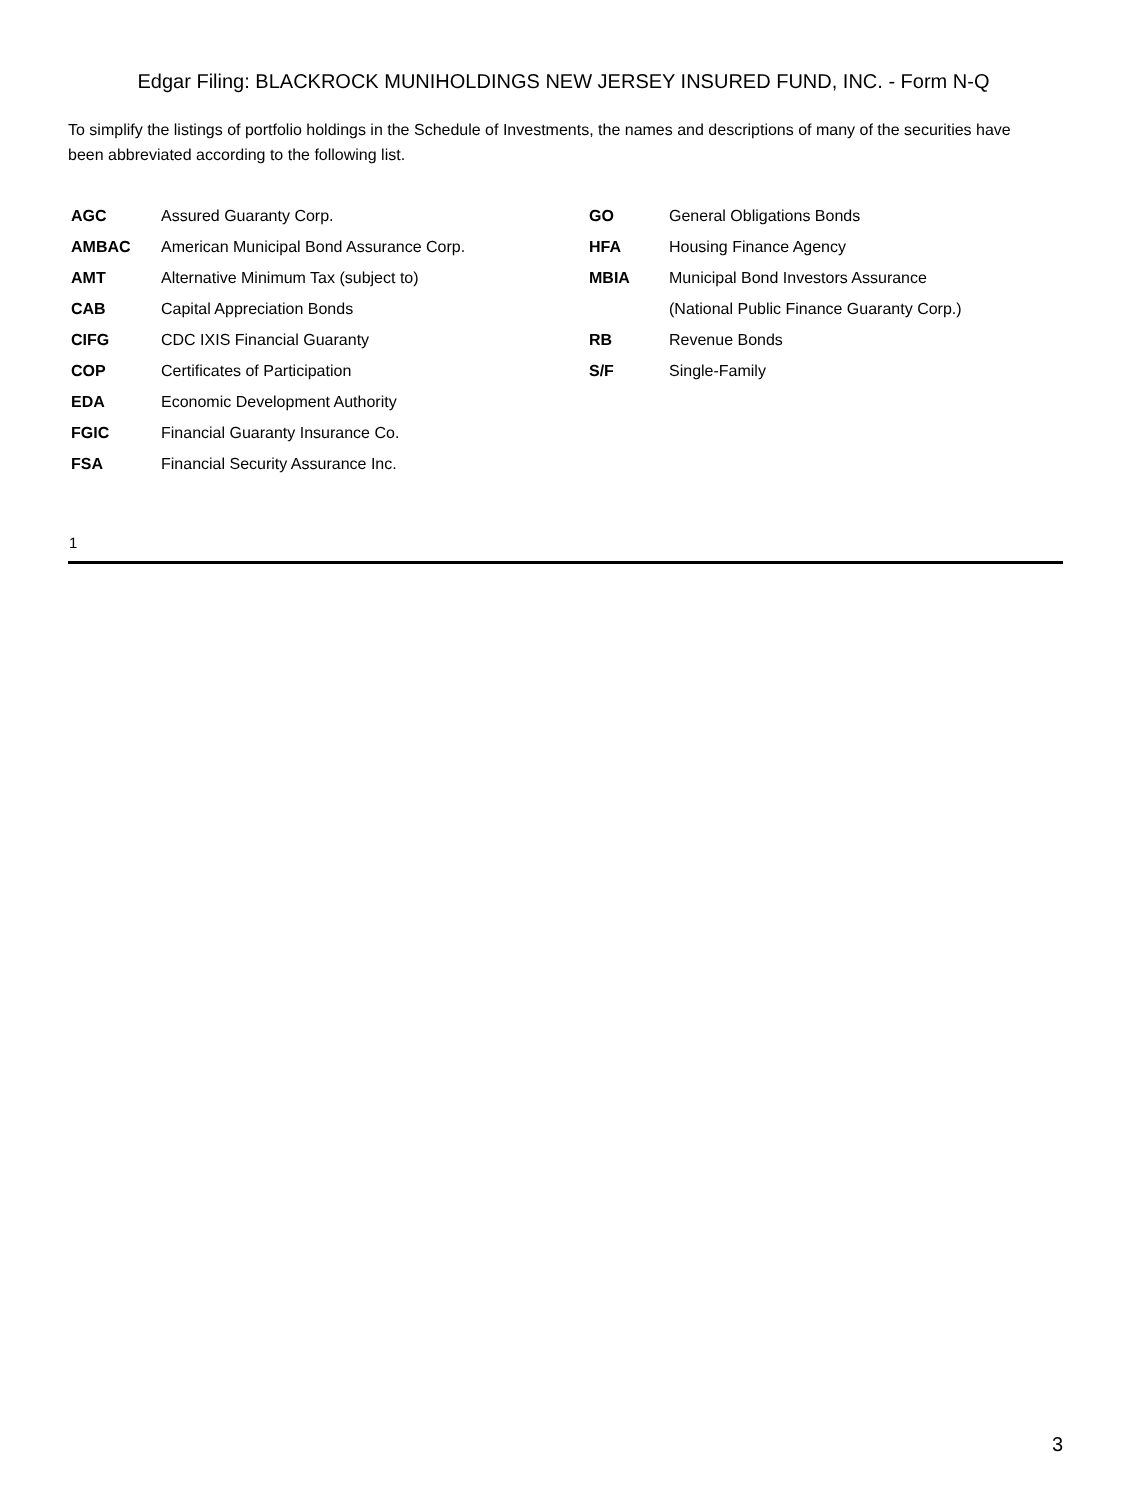Edgar Filing: BLACKROCK MUNIHOLDINGS NEW JERSEY INSURED FUND, INC. - Form N-Q
To simplify the listings of portfolio holdings in the Schedule of Investments, the names and descriptions of many of the securities have been abbreviated according to the following list.
| AGC | Assured Guaranty Corp. | GO | General Obligations Bonds |
| AMBAC | American Municipal Bond Assurance Corp. | HFA | Housing Finance Agency |
| AMT | Alternative Minimum Tax (subject to) | MBIA | Municipal Bond Investors Assurance |
| CAB | Capital Appreciation Bonds | | (National Public Finance Guaranty Corp.) |
| CIFG | CDC IXIS Financial Guaranty | RB | Revenue Bonds |
| COP | Certificates of Participation | S/F | Single-Family |
| EDA | Economic Development Authority | | |
| FGIC | Financial Guaranty Insurance Co. | | |
| FSA | Financial Security Assurance Inc. | | |
1
3